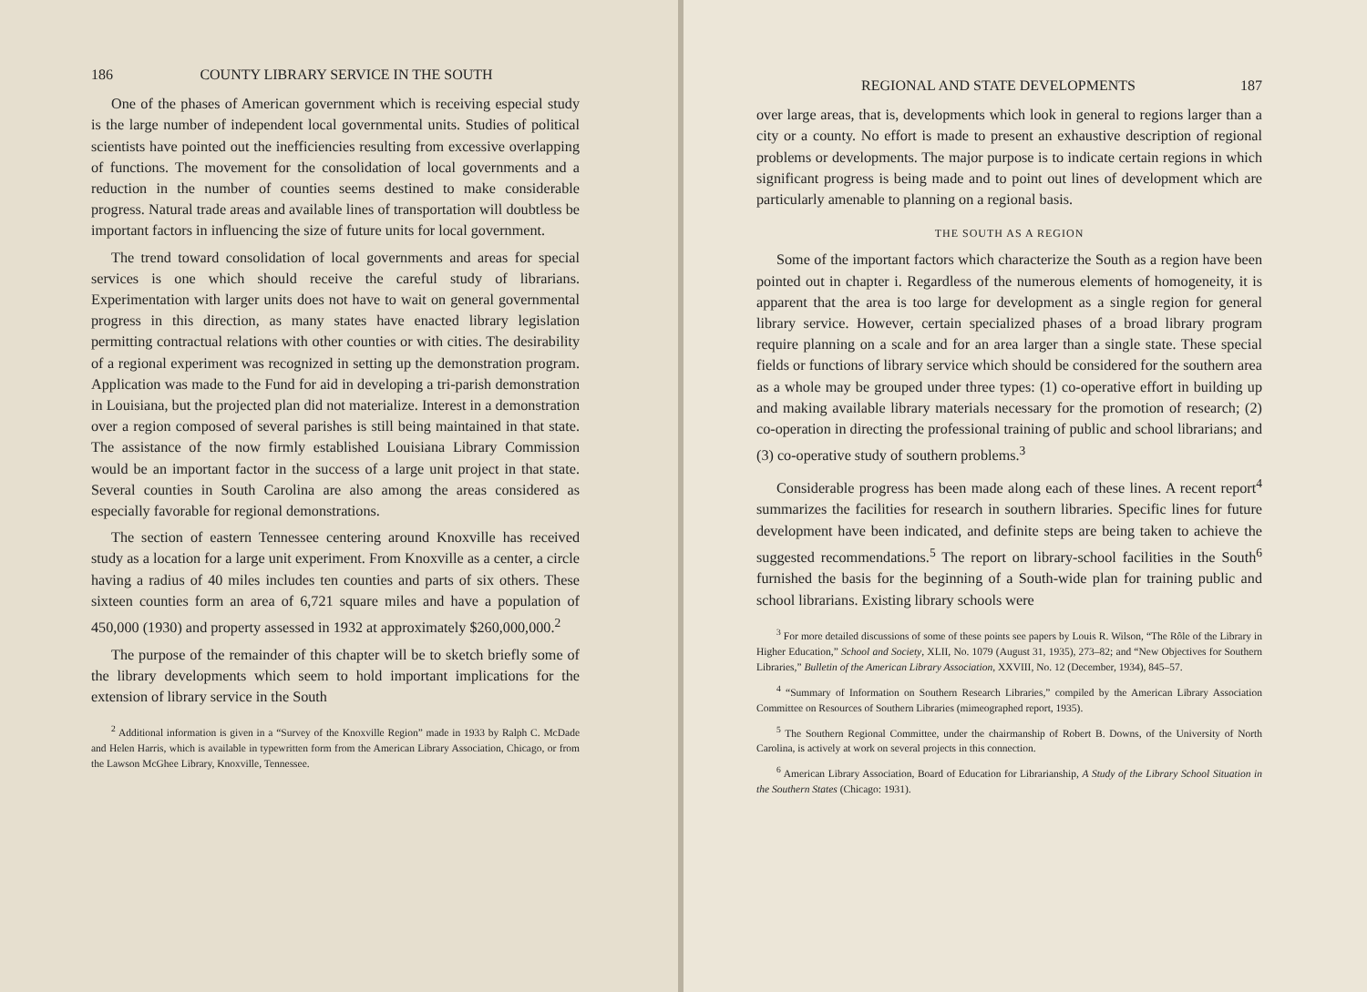186 COUNTY LIBRARY SERVICE IN THE SOUTH
One of the phases of American government which is receiving especial study is the large number of independent local governmental units. Studies of political scientists have pointed out the inefficiencies resulting from excessive overlapping of functions. The movement for the consolidation of local governments and a reduction in the number of counties seems destined to make considerable progress. Natural trade areas and available lines of transportation will doubtless be important factors in influencing the size of future units for local government.
The trend toward consolidation of local governments and areas for special services is one which should receive the careful study of librarians. Experimentation with larger units does not have to wait on general governmental progress in this direction, as many states have enacted library legislation permitting contractual relations with other counties or with cities. The desirability of a regional experiment was recognized in setting up the demonstration program. Application was made to the Fund for aid in developing a tri-parish demonstration in Louisiana, but the projected plan did not materialize. Interest in a demonstration over a region composed of several parishes is still being maintained in that state. The assistance of the now firmly established Louisiana Library Commission would be an important factor in the success of a large unit project in that state. Several counties in South Carolina are also among the areas considered as especially favorable for regional demonstrations.
The section of eastern Tennessee centering around Knoxville has received study as a location for a large unit experiment. From Knoxville as a center, a circle having a radius of 40 miles includes ten counties and parts of six others. These sixteen counties form an area of 6,721 square miles and have a population of 450,000 (1930) and property assessed in 1932 at approximately $260,000,000.<sup>2</sup>
The purpose of the remainder of this chapter will be to sketch briefly some of the library developments which seem to hold important implications for the extension of library service in the South
<sup>2</sup> Additional information is given in a “Survey of the Knoxville Region” made in 1933 by Ralph C. McDade and Helen Harris, which is available in typewritten form from the American Library Association, Chicago, or from the Lawson McGhee Library, Knoxville, Tennessee.
REGIONAL AND STATE DEVELOPMENTS 187
over large areas, that is, developments which look in general to regions larger than a city or a county. No effort is made to present an exhaustive description of regional problems or developments. The major purpose is to indicate certain regions in which significant progress is being made and to point out lines of development which are particularly amenable to planning on a regional basis.
THE SOUTH AS A REGION
Some of the important factors which characterize the South as a region have been pointed out in chapter i. Regardless of the numerous elements of homogeneity, it is apparent that the area is too large for development as a single region for general library service. However, certain specialized phases of a broad library program require planning on a scale and for an area larger than a single state. These special fields or functions of library service which should be considered for the southern area as a whole may be grouped under three types: (1) co-operative effort in building up and making available library materials necessary for the promotion of research; (2) co-operation in directing the professional training of public and school librarians; and (3) co-operative study of southern problems.<sup>3</sup>
Considerable progress has been made along each of these lines. A recent report<sup>4</sup> summarizes the facilities for research in southern libraries. Specific lines for future development have been indicated, and definite steps are being taken to achieve the suggested recommendations.<sup>5</sup> The report on library-school facilities in the South<sup>6</sup> furnished the basis for the beginning of a South-wide plan for training public and school librarians. Existing library schools were
<sup>3</sup> For more detailed discussions of some of these points see papers by Louis R. Wilson, “The Rôle of the Library in Higher Education,” School and Society, XLII, No. 1079 (August 31, 1935), 273–82; and “New Objectives for Southern Libraries,” Bulletin of the American Library Association, XXVIII, No. 12 (December, 1934), 845–57.
<sup>4</sup> “Summary of Information on Southern Research Libraries,” compiled by the American Library Association Committee on Resources of Southern Libraries (mimeographed report, 1935).
<sup>5</sup> The Southern Regional Committee, under the chairmanship of Robert B. Downs, of the University of North Carolina, is actively at work on several projects in this connection.
<sup>6</sup> American Library Association, Board of Education for Librarianship, A Study of the Library School Situation in the Southern States (Chicago: 1931).